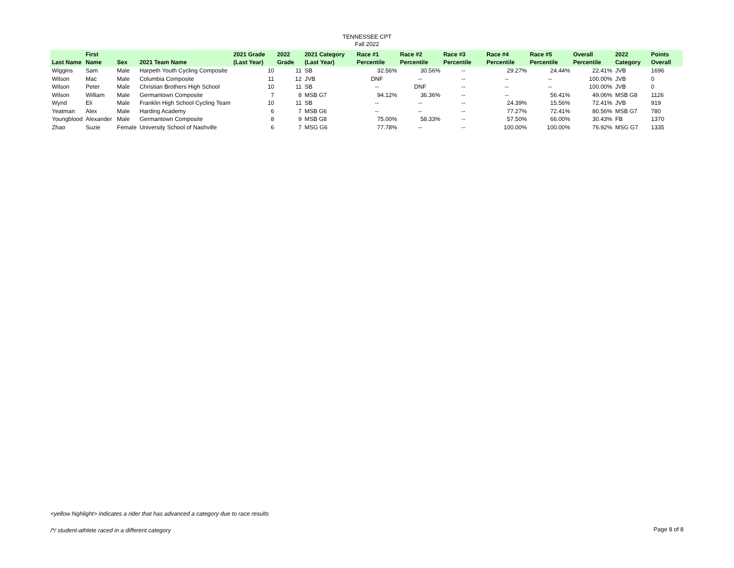TENNESSEE CPT
Fall 2022
| Last Name | First Name | Sex | 2021 Team Name | 2021 Grade (Last Year) | 2022 Grade | 2021 Category (Last Year) | Race #1 Percentile | Race #2 Percentile | Race #3 Percentile | Race #4 Percentile | Race #5 Percentile | Overall Percentile | 2022 Category | Points Overall |
| --- | --- | --- | --- | --- | --- | --- | --- | --- | --- | --- | --- | --- | --- | --- |
| Wiggins | Sam | Male | Harpeth Youth Cycling Composite | 10 | 11 | SB | 32.56% | 30.56% | -- | 29.27% | 24.44% | 22.41% | JVB | 1696 |
| Wilson | Mac | Male | Columbia Composite | 11 | 12 | JVB | DNF | -- | -- | -- | -- | 100.00% | JVB | 0 |
| Wilson | Peter | Male | Christian Brothers High School | 10 | 11 | SB | -- | DNF | -- | -- | -- | 100.00% | JVB | 0 |
| Wilson | William | Male | Germantown Composite | 7 | 8 | MSB G7 | 94.12% | 36.36% | -- | -- | 56.41% | 49.06% | MSB G8 | 1126 |
| Wynd | Eli | Male | Franklin High School Cycling Team | 10 | 11 | SB | -- | -- | -- | 24.39% | 15.56% | 72.41% | JVB | 919 |
| Yeatman | Alex | Male | Harding Academy | 6 | 7 | MSB G6 | -- | -- | -- | 77.27% | 72.41% | 80.56% | MSB G7 | 780 |
| Youngblood | Alexander | Male | Germantown Composite | 8 | 9 | MSB G8 | 75.00% | 58.33% | -- | 57.50% | 66.00% | 30.43% | FB | 1370 |
| Zhao | Suzie | Female | University School of Nashville | 6 | 7 | MSG G6 | 77.78% | -- | -- | 100.00% | 100.00% | 76.92% | MSG G7 | 1335 |
<yellow highlight> indicates a rider that has advanced a category due to race results
/*/ student-athlete raced in a different category
Page 8 of 8